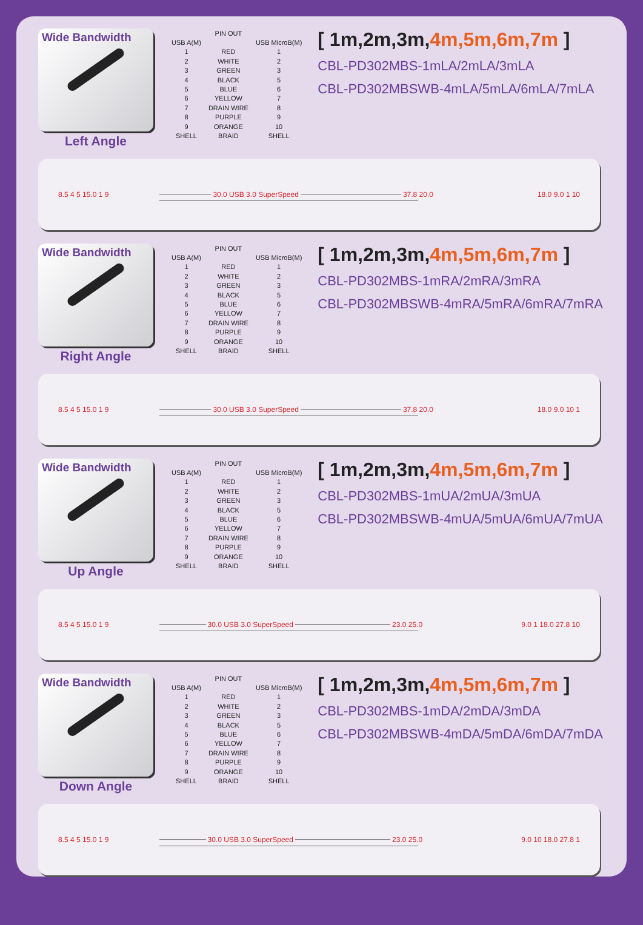Wide Bandwidth
Left Angle
| | PIN OUT | |
| --- | --- | --- |
| USB A(M) | | USB MicroB(M) |
| 1 | RED | 1 |
| 2 | WHITE | 2 |
| 3 | GREEN | 3 |
| 4 | BLACK | 5 |
| 5 | BLUE | 6 |
| 6 | YELLOW | 7 |
| 7 | DRAIN WIRE | 8 |
| 8 | PURPLE | 9 |
| 9 | ORANGE | 10 |
| SHELL | BRAID | SHELL |
[ 1m,2m,3m,4m,5m,6m,7m ]
CBL-PD302MBS-1mLA/2mLA/3mLA
CBL-PD302MBSWB-4mLA/5mLA/6mLA/7mLA
8.5 4 5 15.0 1 9 30.0 USB 3.0 SuperSpeed 37.8 20.0 18.0 9.0 1 10
Wide Bandwidth
Right Angle
| | PIN OUT | |
| --- | --- | --- |
| USB A(M) | | USB MicroB(M) |
| 1 | RED | 1 |
| 2 | WHITE | 2 |
| 3 | GREEN | 3 |
| 4 | BLACK | 5 |
| 5 | BLUE | 6 |
| 6 | YELLOW | 7 |
| 7 | DRAIN WIRE | 8 |
| 8 | PURPLE | 9 |
| 9 | ORANGE | 10 |
| SHELL | BRAID | SHELL |
[ 1m,2m,3m,4m,5m,6m,7m ]
CBL-PD302MBS-1mRA/2mRA/3mRA
CBL-PD302MBSWB-4mRA/5mRA/6mRA/7mRA
8.5 4 5 15.0 1 9 30.0 USB 3.0 SuperSpeed 37.8 20.0 18.0 9.0 10 1
Wide Bandwidth
Up Angle
| | PIN OUT | |
| --- | --- | --- |
| USB A(M) | | USB MicroB(M) |
| 1 | RED | 1 |
| 2 | WHITE | 2 |
| 3 | GREEN | 3 |
| 4 | BLACK | 5 |
| 5 | BLUE | 6 |
| 6 | YELLOW | 7 |
| 7 | DRAIN WIRE | 8 |
| 8 | PURPLE | 9 |
| 9 | ORANGE | 10 |
| SHELL | BRAID | SHELL |
[ 1m,2m,3m,4m,5m,6m,7m ]
CBL-PD302MBS-1mUA/2mUA/3mUA
CBL-PD302MBSWB-4mUA/5mUA/6mUA/7mUA
8.5 4 5 15.0 1 9 30.0 USB 3.0 SuperSpeed 23.0 25.0 9.0 1 18.0 27.8 10
Wide Bandwidth
Down Angle
| | PIN OUT | |
| --- | --- | --- |
| USB A(M) | | USB MicroB(M) |
| 1 | RED | 1 |
| 2 | WHITE | 2 |
| 3 | GREEN | 3 |
| 4 | BLACK | 5 |
| 5 | BLUE | 6 |
| 6 | YELLOW | 7 |
| 7 | DRAIN WIRE | 8 |
| 8 | PURPLE | 9 |
| 9 | ORANGE | 10 |
| SHELL | BRAID | SHELL |
[ 1m,2m,3m,4m,5m,6m,7m ]
CBL-PD302MBS-1mDA/2mDA/3mDA
CBL-PD302MBSWB-4mDA/5mDA/6mDA/7mDA
8.5 4 5 15.0 1 9 30.0 USB 3.0 SuperSpeed 23.0 25.0 9.0 10 18.0 27.8 1